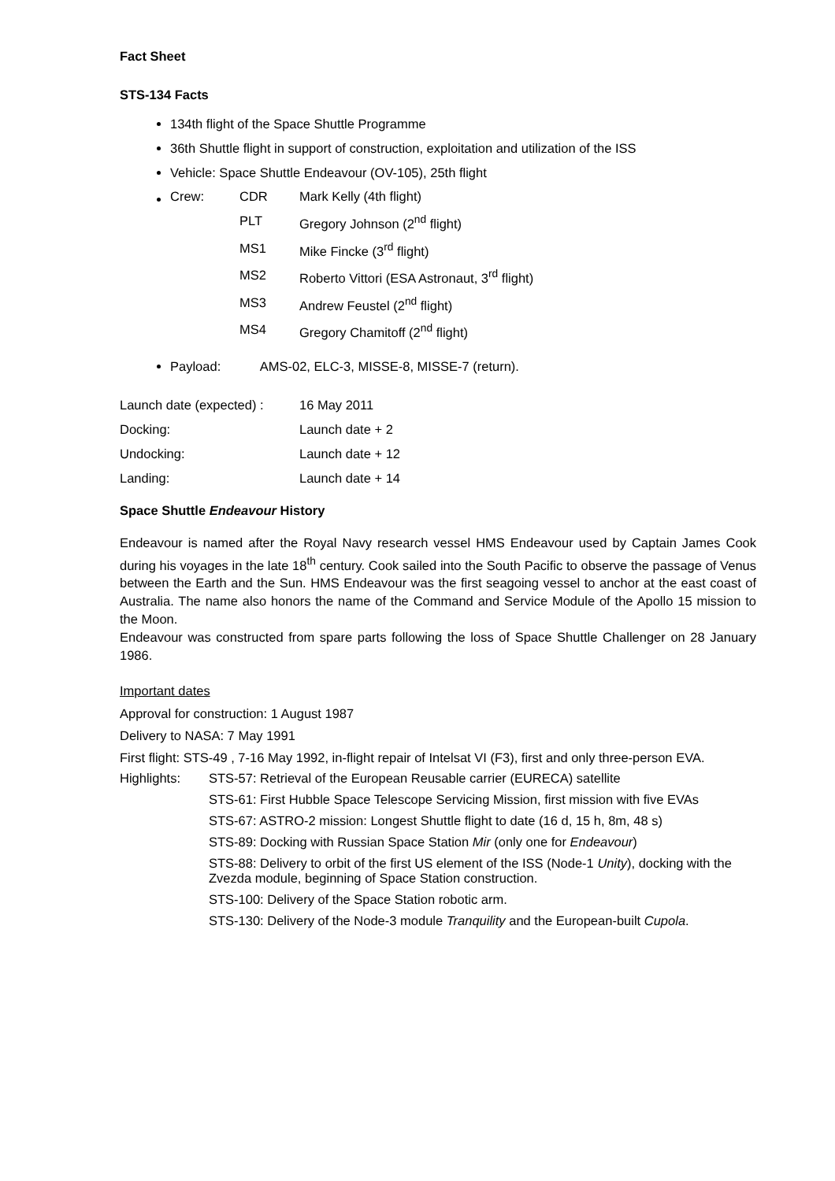Fact Sheet
STS-134 Facts
134th flight of the Space Shuttle Programme
36th Shuttle flight in support of construction, exploitation and utilization of the ISS
Vehicle: Space Shuttle Endeavour (OV-105), 25th flight
| Crew: | CDR | Mark Kelly (4th flight) |
| | PLT | Gregory Johnson (2<sup>nd</sup> flight) |
| | MS1 | Mike Fincke (3<sup>rd</sup> flight) |
| | MS2 | Roberto Vittori (ESA Astronaut, 3<sup>rd</sup> flight) |
| | MS3 | Andrew Feustel (2<sup>nd</sup> flight) |
| | MS4 | Gregory Chamitoff (2<sup>nd</sup> flight) |
Payload: AMS-02, ELC-3, MISSE-8, MISSE-7 (return).
| Launch date (expected) : | 16 May 2011 |
| Docking: | Launch date + 2 |
| Undocking: | Launch date + 12 |
| Landing: | Launch date + 14 |
Space Shuttle Endeavour History
Endeavour is named after the Royal Navy research vessel HMS Endeavour used by Captain James Cook during his voyages in the late 18<sup>th</sup> century. Cook sailed into the South Pacific to observe the passage of Venus between the Earth and the Sun. HMS Endeavour was the first seagoing vessel to anchor at the east coast of Australia. The name also honors the name of the Command and Service Module of the Apollo 15 mission to the Moon.
Endeavour was constructed from spare parts following the loss of Space Shuttle Challenger on 28 January 1986.
Important dates
Approval for construction: 1 August 1987
Delivery to NASA: 7 May 1991
First flight: STS-49 , 7-16 May 1992, in-flight repair of Intelsat VI (F3), first and only three-person EVA.
| Highlights: | STS-57: Retrieval of the European Reusable carrier (EURECA) satellite |
| | STS-61: First Hubble Space Telescope Servicing Mission, first mission with five EVAs |
| | STS-67: ASTRO-2 mission: Longest Shuttle flight to date (16 d, 15 h, 8m, 48 s) |
| | STS-89: Docking with Russian Space Station Mir (only one for Endeavour ) |
| | STS-88: Delivery to orbit of the first US element of the ISS (Node-1 Unity ), docking with the Zvezda module, beginning of Space Station construction. |
| | STS-100: Delivery of the Space Station robotic arm. |
| | STS-130: Delivery of the Node-3 module Tranquility and the European-built Cupola . |